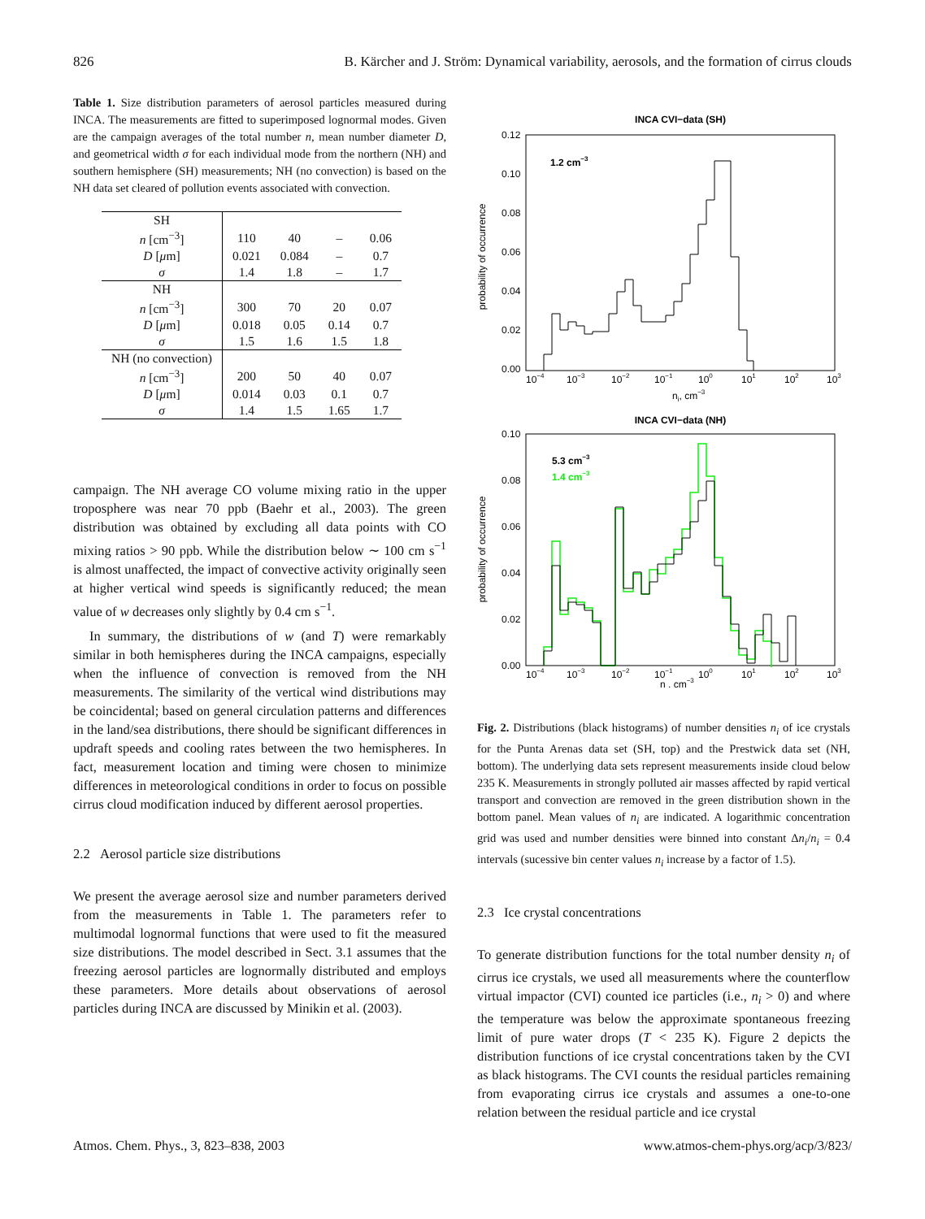826 B. Kärcher and J. Ström: Dynamical variability, aerosols, and the formation of cirrus clouds
Table 1. Size distribution parameters of aerosol particles measured during INCA. The measurements are fitted to superimposed lognormal modes. Given are the campaign averages of the total number n, mean number diameter D, and geometrical width σ for each individual mode from the northern (NH) and southern hemisphere (SH) measurements; NH (no convection) is based on the NH data set cleared of pollution events associated with convection.
| SH | | | | |
| n [cm<sup>−3</sup>] | 110 | 40 | – | 0.06 |
| D [ μ m] | 0.021 | 0.084 | – | 0.7 |
| σ | 1.4 | 1.8 | – | 1.7 |
| NH | | | | |
| n [cm<sup>−3</sup>] | 300 | 70 | 20 | 0.07 |
| D [ μ m] | 0.018 | 0.05 | 0.14 | 0.7 |
| σ | 1.5 | 1.6 | 1.5 | 1.8 |
| NH (no convection) | | | | |
| n [cm<sup>−3</sup>] | 200 | 50 | 40 | 0.07 |
| D [ μ m] | 0.014 | 0.03 | 0.1 | 0.7 |
| σ | 1.4 | 1.5 | 1.65 | 1.7 |
campaign. The NH average CO volume mixing ratio in the upper troposphere was near 70 ppb (Baehr et al., 2003). The green distribution was obtained by excluding all data points with CO mixing ratios > 90 ppb. While the distribution below ∼ 100 cm s<sup>−1</sup> is almost unaffected, the impact of convective activity originally seen at higher vertical wind speeds is significantly reduced; the mean value of w decreases only slightly by 0.4 cm s<sup>−1</sup>.
In summary, the distributions of w (and T) were remarkably similar in both hemispheres during the INCA campaigns, especially when the influence of convection is removed from the NH measurements. The similarity of the vertical wind distributions may be coincidental; based on general circulation patterns and differences in the land/sea distributions, there should be significant differences in updraft speeds and cooling rates between the two hemispheres. In fact, measurement location and timing were chosen to minimize differences in meteorological conditions in order to focus on possible cirrus cloud modification induced by different aerosol properties.
2.2 Aerosol particle size distributions
We present the average aerosol size and number parameters derived from the measurements in Table 1. The parameters refer to multimodal lognormal functions that were used to fit the measured size distributions. The model described in Sect. 3.1 assumes that the freezing aerosol particles are lognormally distributed and employs these parameters. More details about observations of aerosol particles during INCA are discussed by Minikin et al. (2003).
INCA CVI−data (SH)
probability of occurrence
0.12
0.10
0.08
0.06
0.04
0.02
0.00
1.2 cm−3
10−4
10−3
10−2
10−1
100
101
102
103
ni, cm−3
INCA CVI−data (NH)
probability of occurrence
0.10
0.08
0.06
0.04
0.02
0.00
5.3 cm−3
1.4 cm−3
10−4
10−3
10−2
10−1
100
101
102
103
n , cm−3
Fig. 2. Distributions (black histograms) of number densities n<sub>i</sub> of ice crystals for the Punta Arenas data set (SH, top) and the Prestwick data set (NH, bottom). The underlying data sets represent measurements inside cloud below 235 K. Measurements in strongly polluted air masses affected by rapid vertical transport and convection are removed in the green distribution shown in the bottom panel. Mean values of n<sub>i</sub> are indicated. A logarithmic concentration grid was used and number densities were binned into constant Δn<sub>i</sub>/n<sub>i</sub> = 0.4 intervals (sucessive bin center values n<sub>i</sub> increase by a factor of 1.5).
2.3 Ice crystal concentrations
To generate distribution functions for the total number density n<sub>i</sub> of cirrus ice crystals, we used all measurements where the counterflow virtual impactor (CVI) counted ice particles (i.e., n<sub>i</sub> > 0) and where the temperature was below the approximate spontaneous freezing limit of pure water drops (T < 235 K). Figure 2 depicts the distribution functions of ice crystal concentrations taken by the CVI as black histograms. The CVI counts the residual particles remaining from evaporating cirrus ice crystals and assumes a one-to-one relation between the residual particle and ice crystal
Atmos. Chem. Phys., 3, 823–838, 2003 www.atmos-chem-phys.org/acp/3/823/